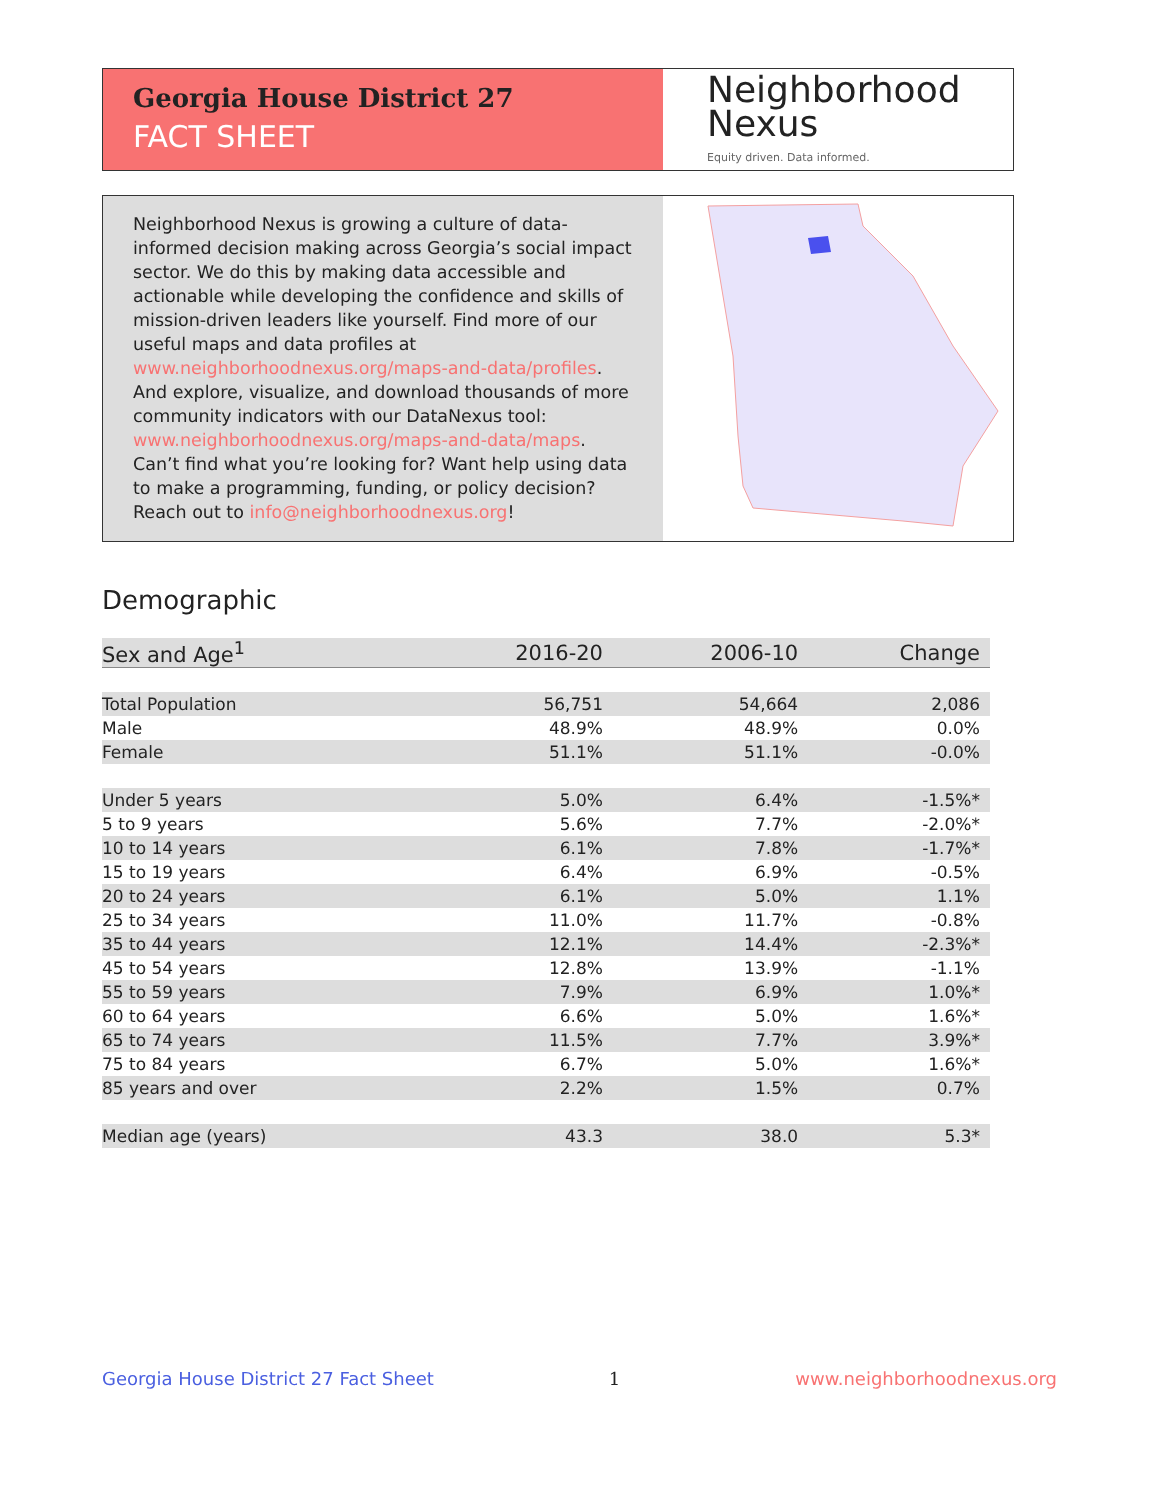Georgia House District 27
FACT SHEET
Neighborhood
Nexus
Equity driven. Data informed.
Neighborhood Nexus is growing a culture of data-informed decision making across Georgia’s social impact sector. We do this by making data accessible and actionable while developing the confidence and skills of mission-driven leaders like yourself. Find more of our useful maps and data profiles at www.neighborhoodnexus.org/maps-and-data/profiles. And explore, visualize, and download thousands of more community indicators with our DataNexus tool: www.neighborhoodnexus.org/maps-and-data/maps. Can’t find what you’re looking for? Want help using data to make a programming, funding, or policy decision? Reach out to info@neighborhoodnexus.org!
Demographic
| Sex and Age<sup>1</sup> | 2016-20 | 2006-10 | Change |
| --- | --- | --- | --- |
| Total Population | 56,751 | 54,664 | 2,086 |
| Male | 48.9% | 48.9% | 0.0% |
| Female | 51.1% | 51.1% | -0.0% |
| Under 5 years | 5.0% | 6.4% | -1.5%* |
| 5 to 9 years | 5.6% | 7.7% | -2.0%* |
| 10 to 14 years | 6.1% | 7.8% | -1.7%* |
| 15 to 19 years | 6.4% | 6.9% | -0.5% |
| 20 to 24 years | 6.1% | 5.0% | 1.1% |
| 25 to 34 years | 11.0% | 11.7% | -0.8% |
| 35 to 44 years | 12.1% | 14.4% | -2.3%* |
| 45 to 54 years | 12.8% | 13.9% | -1.1% |
| 55 to 59 years | 7.9% | 6.9% | 1.0%* |
| 60 to 64 years | 6.6% | 5.0% | 1.6%* |
| 65 to 74 years | 11.5% | 7.7% | 3.9%* |
| 75 to 84 years | 6.7% | 5.0% | 1.6%* |
| 85 years and over | 2.2% | 1.5% | 0.7% |
| Median age (years) | 43.3 | 38.0 | 5.3* |
Georgia House District 27 Fact Sheet 1 www.neighborhoodnexus.org